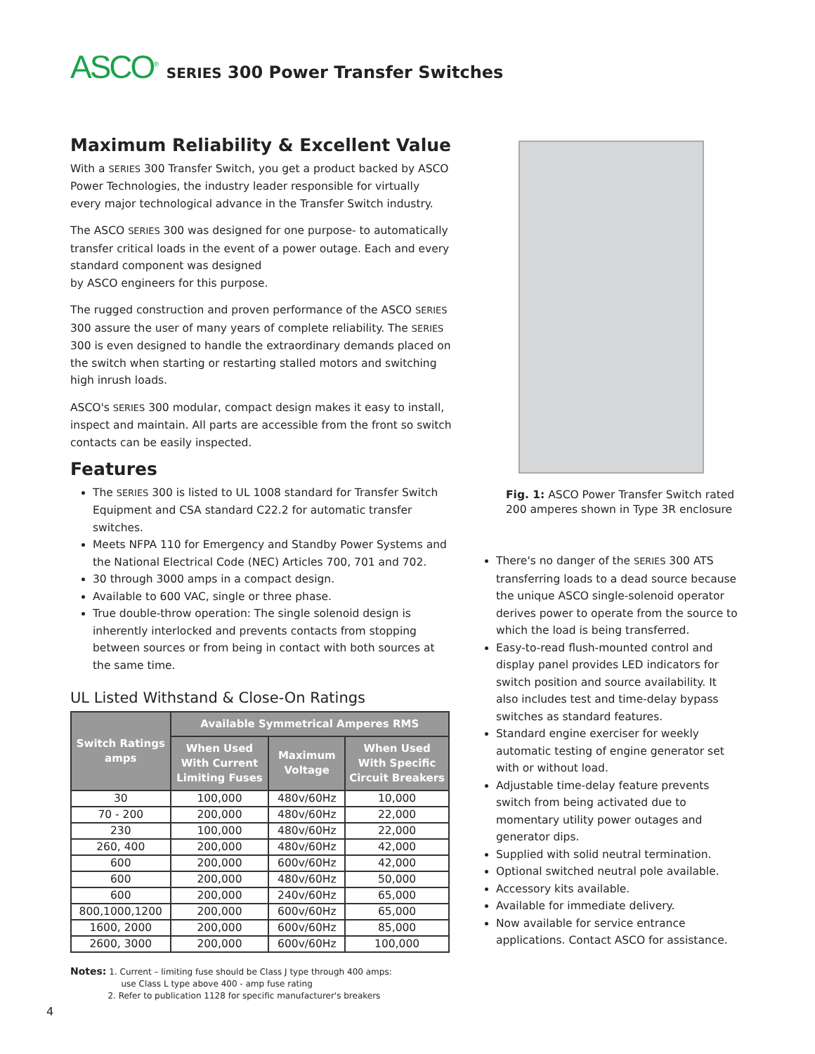ASCO<sup>®</sup> SERIES 300 Power Transfer Switches
Maximum Reliability & Excellent Value
With a SERIES 300 Transfer Switch, you get a product backed by ASCO Power Technologies, the industry leader responsible for virtually every major technological advance in the Transfer Switch industry.
The ASCO SERIES 300 was designed for one purpose- to automatically transfer critical loads in the event of a power outage. Each and every standard component was designed
by ASCO engineers for this purpose.
The rugged construction and proven performance of the ASCO SERIES 300 assure the user of many years of complete reliability. The SERIES 300 is even designed to handle the extraordinary demands placed on the switch when starting or restarting stalled motors and switching high inrush loads.
ASCO's SERIES 300 modular, compact design makes it easy to install, inspect and maintain. All parts are accessible from the front so switch contacts can be easily inspected.
Features
The SERIES 300 is listed to UL 1008 standard for Transfer Switch Equipment and CSA standard C22.2 for automatic transfer switches.
Meets NFPA 110 for Emergency and Standby Power Systems and the National Electrical Code (NEC) Articles 700, 701 and 702.
30 through 3000 amps in a compact design.
Available to 600 VAC, single or three phase.
True double-throw operation: The single solenoid design is inherently interlocked and prevents contacts from stopping between sources or from being in contact with both sources at the same time.
UL Listed Withstand & Close-On Ratings
| Switch Ratings amps | Available Symmetrical Amperes RMS | | |
| --- | --- | --- | --- |
| | When Used With Current Limiting Fuses | Maximum Voltage | When Used With Specific Circuit Breakers |
| 30 | 100,000 | 480v/60Hz | 10,000 |
| 70 - 200 | 200,000 | 480v/60Hz | 22,000 |
| 230 | 100,000 | 480v/60Hz | 22,000 |
| 260, 400 | 200,000 | 480v/60Hz | 42,000 |
| 600 | 200,000 | 600v/60Hz | 42,000 |
| 600 | 200,000 | 480v/60Hz | 50,000 |
| 600 | 200,000 | 240v/60Hz | 65,000 |
| 800,1000,1200 | 200,000 | 600v/60Hz | 65,000 |
| 1600, 2000 | 200,000 | 600v/60Hz | 85,000 |
| 2600, 3000 | 200,000 | 600v/60Hz | 100,000 |
Notes: 1. Current – limiting fuse should be Class J type through 400 amps:
use Class L type above 400 - amp fuse rating
2. Refer to publication 1128 for specific manufacturer's breakers
Fig. 1: ASCO Power Transfer Switch rated 200 amperes shown in Type 3R enclosure
There's no danger of the SERIES 300 ATS transferring loads to a dead source because the unique ASCO single-solenoid operator derives power to operate from the source to which the load is being transferred.
Easy-to-read flush-mounted control and display panel provides LED indicators for switch position and source availability. It also includes test and time-delay bypass switches as standard features.
Standard engine exerciser for weekly automatic testing of engine generator set with or without load.
Adjustable time-delay feature prevents switch from being activated due to momentary utility power outages and generator dips.
Supplied with solid neutral termination.
Optional switched neutral pole available.
Accessory kits available.
Available for immediate delivery.
Now available for service entrance applications. Contact ASCO for assistance.
4